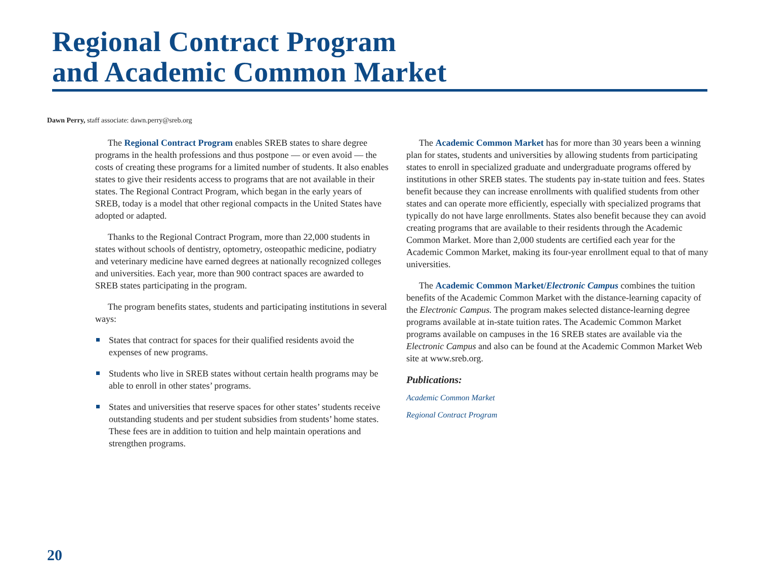Regional Contract Program
and Academic Common Market
Dawn Perry, staff associate: dawn.perry@sreb.org
The Regional Contract Program enables SREB states to share degree programs in the health professions and thus postpone — or even avoid — the costs of creating these programs for a limited number of students. It also enables states to give their residents access to programs that are not available in their states. The Regional Contract Program, which began in the early years of SREB, today is a model that other regional compacts in the United States have adopted or adapted.
Thanks to the Regional Contract Program, more than 22,000 students in states without schools of dentistry, optometry, osteopathic medicine, podiatry and veterinary medicine have earned degrees at nationally recognized colleges and universities. Each year, more than 900 contract spaces are awarded to SREB states participating in the program.
The program benefits states, students and participating institutions in several ways:
States that contract for spaces for their qualified residents avoid the expenses of new programs.
Students who live in SREB states without certain health programs may be able to enroll in other states’ programs.
States and universities that reserve spaces for other states’ students receive outstanding students and per student subsidies from students’ home states. These fees are in addition to tuition and help maintain operations and strengthen programs.
The Academic Common Market has for more than 30 years been a winning plan for states, students and universities by allowing students from participating states to enroll in specialized graduate and undergraduate programs offered by institutions in other SREB states. The students pay in-state tuition and fees. States benefit because they can increase enrollments with qualified students from other states and can operate more efficiently, especially with specialized programs that typically do not have large enrollments. States also benefit because they can avoid creating programs that are available to their residents through the Academic Common Market. More than 2,000 students are certified each year for the Academic Common Market, making its four-year enrollment equal to that of many universities.
The Academic Common Market/Electronic Campus combines the tuition benefits of the Academic Common Market with the distance-learning capacity of the Electronic Campus. The program makes selected distance-learning degree programs available at in-state tuition rates. The Academic Common Market programs available on campuses in the 16 SREB states are available via the Electronic Campus and also can be found at the Academic Common Market Web site at www.sreb.org.
Publications:
Academic Common Market
Regional Contract Program
20